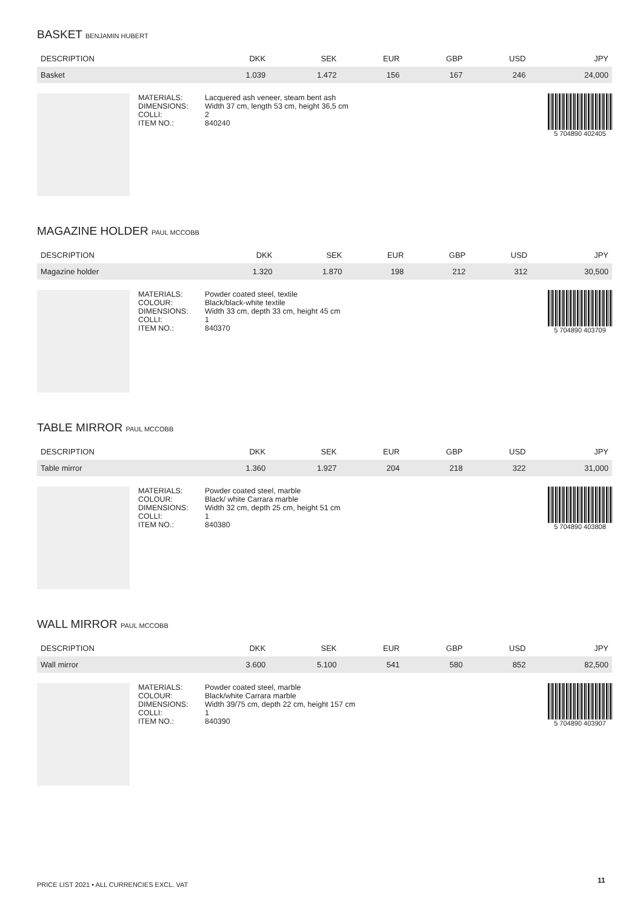BASKET BENJAMIN HUBERT
| DESCRIPTION | DKK | SEK | EUR | GBP | USD | JPY |
| --- | --- | --- | --- | --- | --- | --- |
| Basket | 1.039 | 1.472 | 156 | 167 | 246 | 24,000 |
MATERIALS:
DIMENSIONS:
COLLI:
ITEM NO.:
Lacquered ash veneer, steam bent ash
Width 37 cm, length 53 cm, height 36,5 cm
2
840240
5 704890 402405
MAGAZINE HOLDER PAUL MCCOBB
| DESCRIPTION | DKK | SEK | EUR | GBP | USD | JPY |
| --- | --- | --- | --- | --- | --- | --- |
| Magazine holder | 1.320 | 1.870 | 198 | 212 | 312 | 30,500 |
MATERIALS:
COLOUR:
DIMENSIONS:
COLLI:
ITEM NO.:
Powder coated steel, textile
Black/black-white textile
Width 33 cm, depth 33 cm, height 45 cm
1
840370
5 704890 403709
TABLE MIRROR PAUL MCCOBB
| DESCRIPTION | DKK | SEK | EUR | GBP | USD | JPY |
| --- | --- | --- | --- | --- | --- | --- |
| Table mirror | 1.360 | 1.927 | 204 | 218 | 322 | 31,000 |
MATERIALS:
COLOUR:
DIMENSIONS:
COLLI:
ITEM NO.:
Powder coated steel, marble
Black/ white Carrara marble
Width 32 cm, depth 25 cm, height 51 cm
1
840380
5 704890 403808
WALL MIRROR PAUL MCCOBB
| DESCRIPTION | DKK | SEK | EUR | GBP | USD | JPY |
| --- | --- | --- | --- | --- | --- | --- |
| Wall mirror | 3.600 | 5.100 | 541 | 580 | 852 | 82,500 |
MATERIALS:
COLOUR:
DIMENSIONS:
COLLI:
ITEM NO.:
Powder coated steel, marble
Black/white Carrara marble
Width 39/75 cm, depth 22 cm, height 157 cm
1
840390
5 704890 403907
PRICE LIST 2021 • ALL CURRENCIES EXCL. VAT
11